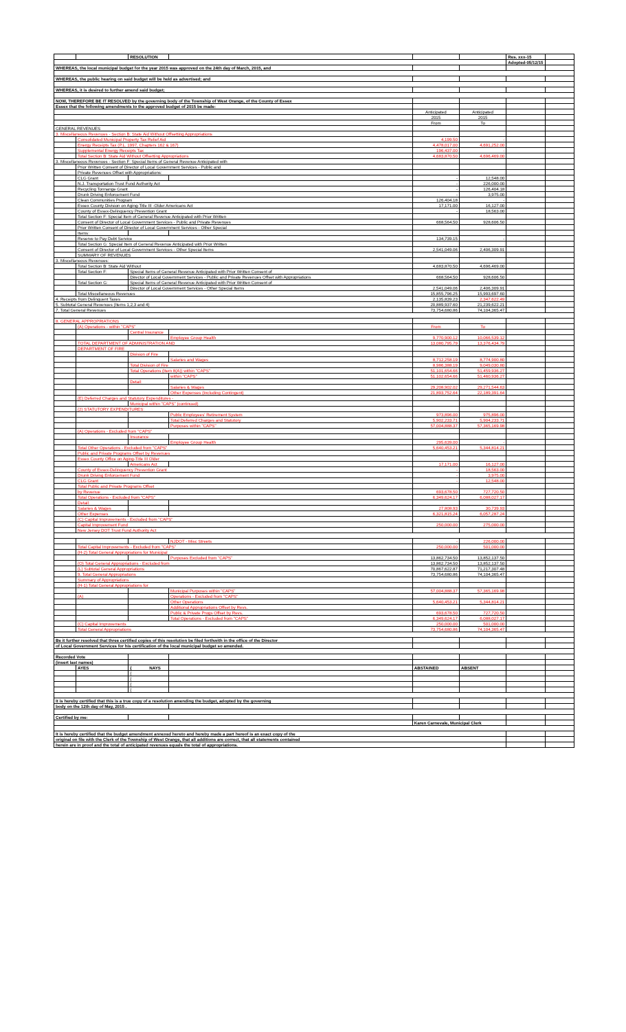| | | RESOLUTION | | | | Res. xxx-15 | |
| | | | | | | Adopted-05/12/15 | |
| WHEREAS, the local municipal budget for the year 2015 was approved on the 24th day of March, 2015, and | | | | | | | |
| WHEREAS, the public hearing on said budget will be held as advertised; and | | | | | | | |
| WHEREAS, it is desired to further amend said budget; | | | | | | | |
| NOW, THEREFORE BE IT RESOLVED by the governing body of the Township of West Orange, of the County of Essex | | | | | | | |
| Essex that the following amendments to the approved budget of 2015 be made: | | | | | | | |
| | | | | Anticipated | Anticipated | | |
| | | | | 2015 | 2015 | | |
| | | | | From | To | | |
| GENERAL REVENUES | | | | | | | |
| 3. Miscellaneous Revenues - Section B: State Aid Without Offsetting Appropriations | | | | | | | |
| | Consolidated Municipal Property Tax Relief Aid | | | 4,199.50 | - | | |
| | Energy Receipts Tax (P.L. 1997, Chapters 162 & 167) | | | 4,478,017.00 | 4,691,252.00 | | |
| | Supplemental Energy Receipts Tax | | | 196,437.00 | - | | |
| | Total Section B: State Aid Without Offsetting Appropriations | | | 4,683,870.50 | 4,696,469.00 | | |
| 3. Miscellaneous Revenues - Section F: Special Items of General Revenue Anticipated with | | | | | | | |
| | Prior Written Consent of Director of Local Government Services - Public and | | | | | | |
| | Private Revenues Offset with Appropriations: | | | | | | |
| | CLG Grant | | | - | 12,548.00 | | |
| | N.J. Transportation Trust Fund Authority Act | | | - | 226,000.00 | | |
| | Recycling Tonnange Grant | | | - | 126,404.18 | | |
| | Drunk Driving Enforcement Fund | | | - | 3,975.00 | | |
| | Clean Communities Program | | | 126,404.18 | - | | |
| | Essex County Division on Aging-Title III -Older Americans Act | | | 17,171.00 | 16,127.00 | | |
| | County of Essex-Delinquency Prevention Grant | | | - | 18,563.00 | | |
| | Total Section F: Special Item of General Revenue Anticipated with Prior Written | | | | | | |
| | Consent of Director of Local Government Services - Public and Private Revenues | | | 668,564.50 | 928,606.50 | | |
| | Prior Written Consent of Director of Local Government Services - Other Special | | | | | | |
| | Items: | | | | | | |
| | Reserve to Pay Debt Service | | | 134,739.15 | - | | |
| | Total Section G: Special Item of General Revenue Anticipated with Prior Written | | | | | | |
| | Consent of Director of Local Government Services - Other Special Items | | | 2,541,049.06 | 2,406,309.91 | | |
| | SUMMARY OF REVENUES | | | | | | |
| 3. Miscellaneous Revenues: | | | | | | | |
| | Total Section B: State Aid Without | | | 4,683,870.50 | 4,696,469.00 | | |
| | Total Section F: | Special Items of General Revenue Anticipated with Prior Written Consent of | | | | | |
| | | Director of Local Government Services - Public and Private Revenues Offset with Appropriations | | 668,564.50 | 928,606.50 | | |
| | Total Section G: | Special Items of General Revenue Anticipated with Prior Written Consent of | | | | | |
| | | Director of Local Government Services - Other Special Items | | 2,541,049.06 | 2,406,309.91 | | |
| | Total Miscellaneous Revenues | | | 15,855,796.25 | 15,993,697.60 | | |
| 4. Receipts from Delinquent Taxes | | | | 2,135,839.23 | 2,347,622.49 | | |
| 5. Subtotal General Revenues (Items 1,2,3 and 4) | | | | 20,889,937.60 | 21,239,622.21 | | |
| 7. Total General Revenues | | | | 73,754,680.86 | 74,104,365.47 | | |
| 8. GENERAL APPROPRIATIONS | | | | | | | |
| | (A) Operations - within "CAPS" | | | From | To | | |
| | | Central Insurance | | | | | |
| | | | Employee Group Health | 9,770,900.12 | 10,066,539.12 | | |
| | TOTAL DEPARTMENT OF ADMINISTRATION AND | | | 13,080,795.79 | 13,376,434.79 | | |
| | DEPARTMENT OF FIRE | | | | | | |
| | | Division of Fire | | | | | |
| | | | Salaries and Wages | 8,712,258.19 | 8,774,900.80 | | |
| | | Total Division of Fire | | 8,986,388.19 | 9,049,030.80 | | |
| | | Total Operations (Item 8(A)) within "CAPS" | | 51,101,654.66 | 51,459,936.27 | | |
| | | | within "CAPS" | 51,102,654.66 | 51,460,936.27 | | |
| | | Detail: | | | | | |
| | | | Salaries & Wages | 29,208,902.02 | 29,271,544.63 | | |
| | | | Other Expenses (Including Contingent) | 21,893,752.64 | 22,189,391.64 | | |
| | (E) Deferred Charges and Statutory Expenditures - | | | | | | |
| | | Municipal within "CAPS" (continued) | | | | | |
| | (2) STATUTORY EXPENDITURES: | | | | | | |
| | | | Public Employees' Retirement System | 973,896.00 | 975,896.00 | | |
| | | | Total Deferred Charges and Statutory | 5,902,233.71 | 5,904,233.71 | | |
| | | | Purposes within "CAPS" | 57,004,888.37 | 57,365,169.98 | | |
| | (A) Operations - Excluded from "CAPS" | | | | | | |
| | | Insurance | | | | | |
| | | | Employee Group Health | 295,639.00 | - | | |
| | Total Other Operations - Excluded from "CAPS" | | | 5,640,453.21 | 5,344,814.21 | | |
| | Public and Private Programs Offset by Revenues | | | | | | |
| | Essex County Office on Aging-Title III Older | | | | | | |
| | | Americans Act | | 17,171.00 | 16,127.00 | | |
| | County of Essex-Delinquency Prevention Grant | | | - | 18,563.00 | | |
| | Drunk Driving Enforcement Fund | | | - | 3,975.00 | | |
| | CLG Grant | | | - | 12,548.00 | | |
| | Total Public and Private Programs Offset | | | | | | |
| | by Revenue | | | 693,678.50 | 727,720.50 | | |
| | Total Operations - Excluded from "CAPS" | | | 6,349,624.17 | 6,088,027.17 | | |
| | Detail: | | | | | | |
| | Salaries & Wages | | | 27,808.93 | 30,739.93 | | |
| | Other Expenses | | | 6,321,815.24 | 6,057,287.24 | | |
| | (C) Capital Improvements - Excluded from "CAPS" | | | | | | |
| | Capital Improvement Fund | | | 250,000.00 | 275,000.00 | | |
| | New Jersey DOT Trust Fund Authority Act | | | | | | |
| | | | NJDOT - Misc Streets | - | 226,000.00 | | |
| | Total Capital Improvements - Excluded from "CAPS" | | | 250,000.00 | 501,000.00 | | |
| | (H-2) Total General Appropriations for Municipal | | | | | | |
| | | | Purposes Excluded from "CAPS" | 13,862,734.50 | 13,852,137.50 | | |
| | (O) Total General Appropriations - Excluded from | | | 13,862,734.50 | 13,852,137.50 | | |
| | (L) Subtotal General Appropriations | | | 70,867,622.87 | 71,217,307.48 | | |
| | 9. Total General Appropriations | | | 73,754,680.86 | 74,104,365.47 | | |
| | Summary of Appropriations | | | | | | |
| | (H-1) Total General Appropriations for | | | | | | |
| | | | Municipal Purposes within "CAPS" | 57,004,888.37 | 57,365,169.98 | | |
| | (A) | | Operations - Excluded from "CAPS" | | | | |
| | | | Other Operations | 5,640,453.21 | 5,344,814.21 | | |
| | | | Additional Appropriations Offset by Revs. | | | | |
| | | | Public & Private Progs Offset by Revs. | 693,678.50 | 727,720.50 | | |
| | | | Total Operations - Excluded from "CAPS" | 6,349,624.17 | 6,088,027.17 | | |
| | (C) Capital Improvements | | | 250,000.00 | 501,000.00 | | |
| | Total General Appropriations | | | 73,754,680.86 | 74,104,365.47 | | |
| Be it further resolved that three certified copies of this resolution be filed forthwith in the office of the Director | | | | | | | |
| of Local Government Services for his certification of the local municipal budget so amended. | | | | | | | |
| Recorded Vote | | | | | | | |
| (insert last names) | | | | | | | |
| | AYES | { NAYS | | ABSTAINED | ABSENT | | |
| | | { | | | | | |
| | | { | | | | | |
| | | { | | | | | |
| | | { | | | | | |
| It is hereby certified that this is a true copy of a resolution amending the budget, adopted by the governing | | | | | | | |
| body on the 12th day of May, 2015 . | | | | | | | |
| Certified by me: | | | | | | | |
| | | | | Karen Carnevale, Municipal Clerk | | | |
| It is hereby certified that the budget amendment annexed hereto and hereby made a part hereof is an exact copy of the | | | | | | | |
| original on file with the Clerk of the Township of West Orange, that all additions are correct, that all statements contained | | | | | | | |
| herein are in proof and the total of anticipated revenues equals the total of appropriations. | | | | | | | |